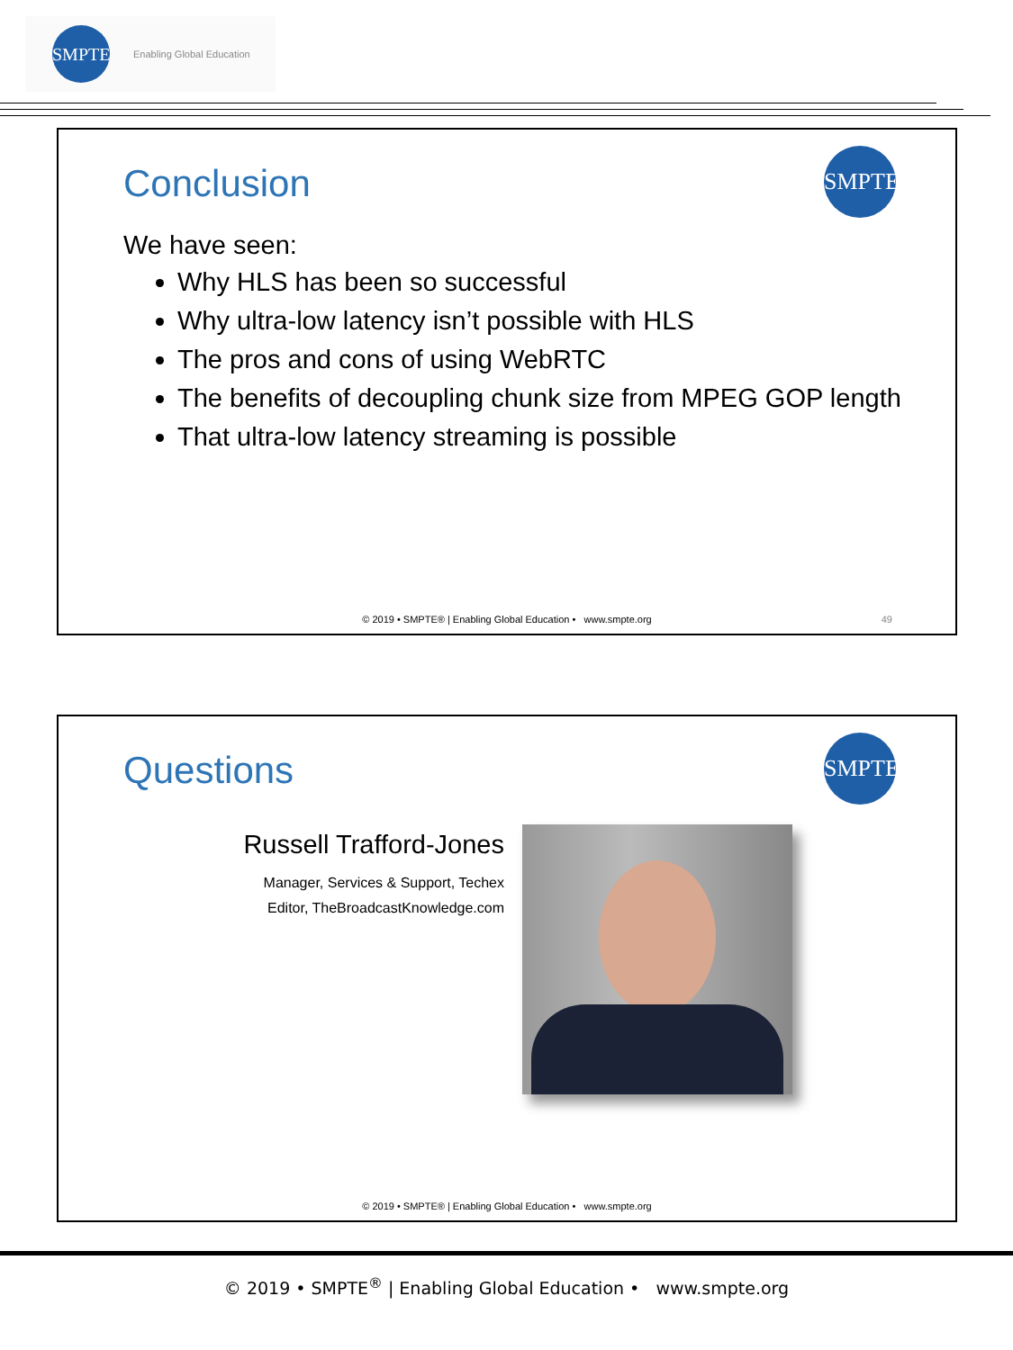SMPTE Enabling Global Education
Conclusion
SMPTE
We have seen:
Why HLS has been so successful
Why ultra-low latency isn’t possible with HLS
The pros and cons of using WebRTC
The benefits of decoupling chunk size from MPEG GOP length
That ultra-low latency streaming is possible
© 2019 • SMPTE® | Enabling Global Education • www.smpte.org
49
Questions
SMPTE
Russell Trafford-Jones
Manager, Services & Support, Techex
Editor, TheBroadcastKnowledge.com
© 2019 • SMPTE® | Enabling Global Education • www.smpte.org
© 2019 • SMPTE<sup>®</sup> | Enabling Global Education • www.smpte.org